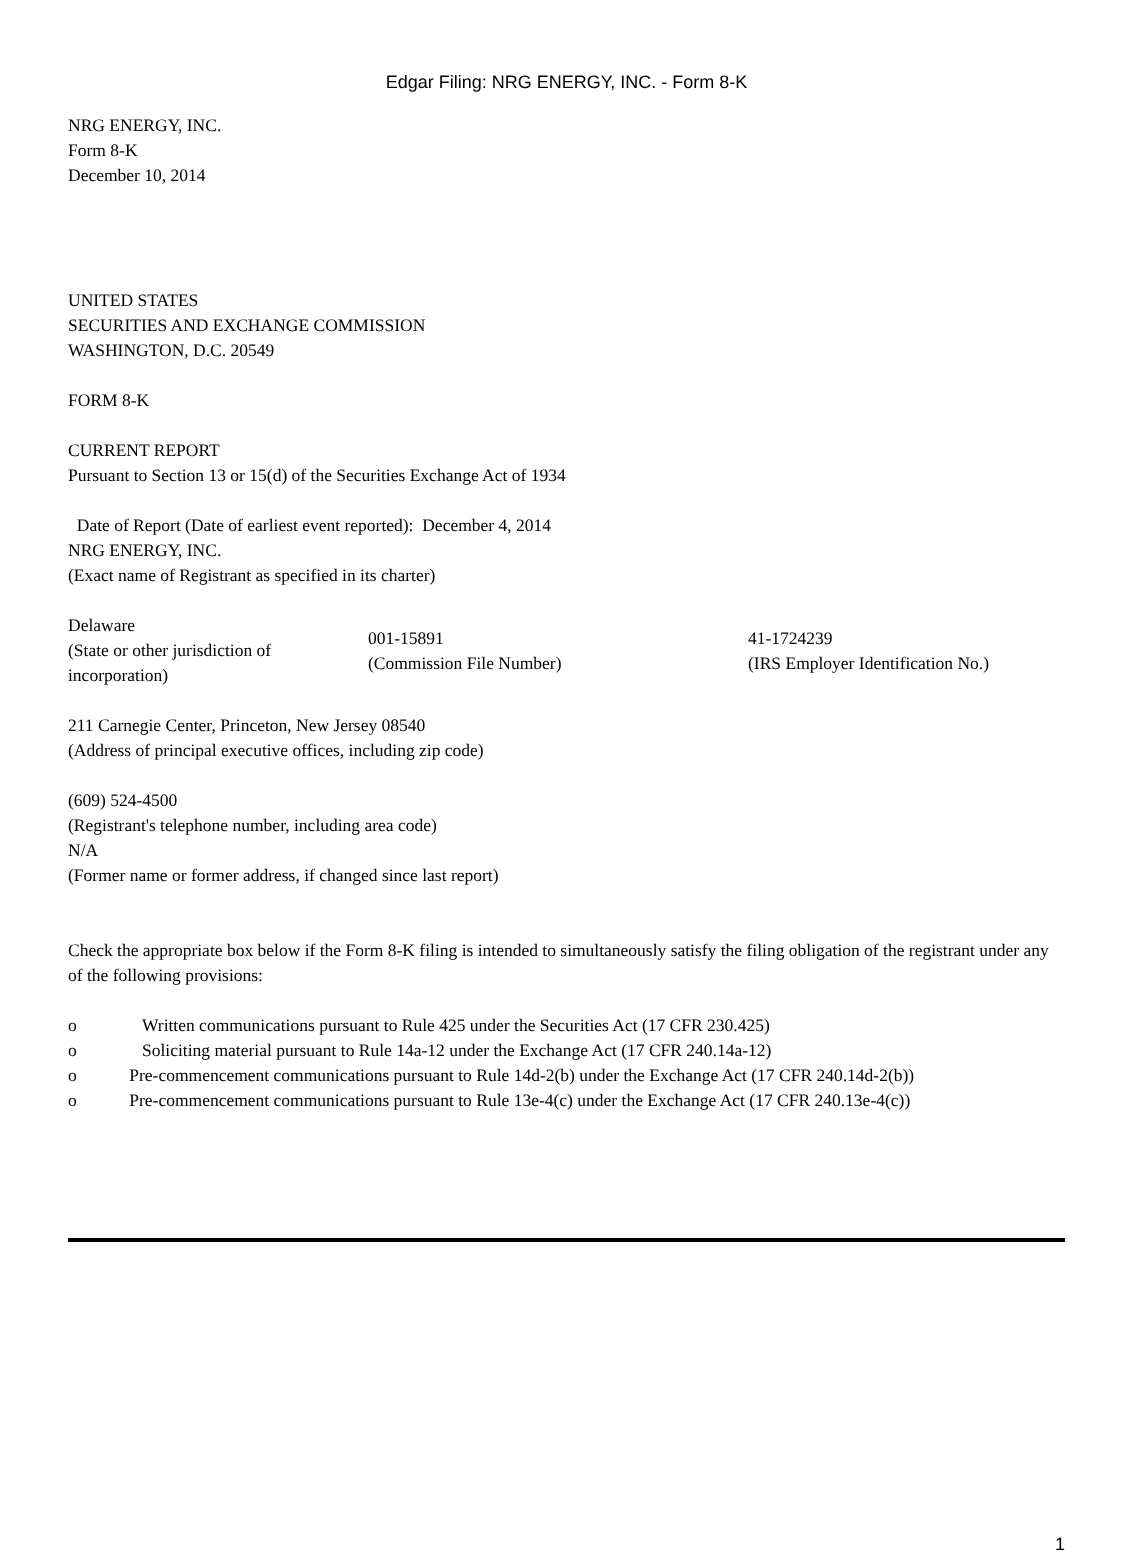Edgar Filing: NRG ENERGY, INC. - Form 8-K
NRG ENERGY, INC.
Form 8-K
December 10, 2014
UNITED STATES
SECURITIES AND EXCHANGE COMMISSION
WASHINGTON, D.C. 20549
FORM 8-K
CURRENT REPORT
Pursuant to Section 13 or 15(d) of the Securities Exchange Act of 1934
Date of Report (Date of earliest event reported): December 4, 2014
NRG ENERGY, INC.
(Exact name of Registrant as specified in its charter)
| Delaware (State or other jurisdiction of incorporation) | 001-15891 (Commission File Number) | 41-1724239 (IRS Employer Identification No.) |
211 Carnegie Center, Princeton, New Jersey 08540
(Address of principal executive offices, including zip code)
(609) 524-4500
(Registrant's telephone number, including area code)
N/A
(Former name or former address, if changed since last report)
Check the appropriate box below if the Form 8-K filing is intended to simultaneously satisfy the filing obligation of the registrant under any of the following provisions:
o Written communications pursuant to Rule 425 under the Securities Act (17 CFR 230.425)
o Soliciting material pursuant to Rule 14a-12 under the Exchange Act (17 CFR 240.14a-12)
o Pre-commencement communications pursuant to Rule 14d-2(b) under the Exchange Act (17 CFR 240.14d-2(b))
o Pre-commencement communications pursuant to Rule 13e-4(c) under the Exchange Act (17 CFR 240.13e-4(c))
1